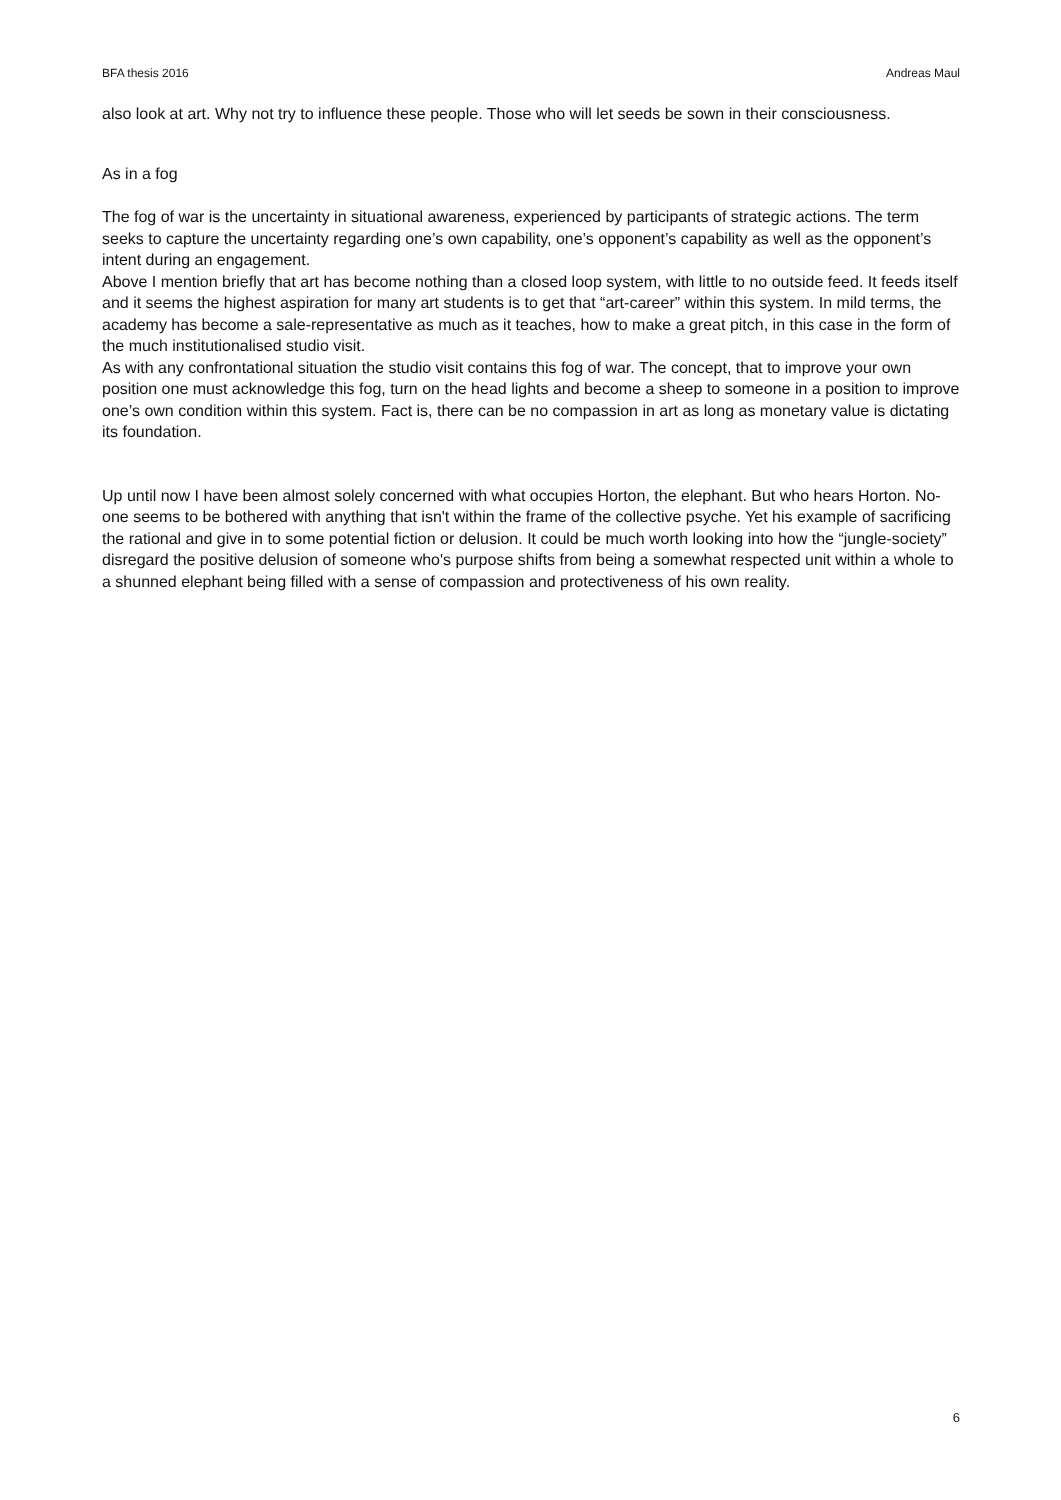BFA thesis 2016 Andreas Maul
also look at art. Why not try to influence these people. Those who will let seeds be sown in their consciousness.
As in a fog
The fog of war is the uncertainty in situational awareness, experienced by participants of strategic actions. The term seeks to capture the uncertainty regarding one’s own capability, one’s opponent’s capability as well as the opponent’s intent during an engagement.
Above I mention briefly that art has become nothing than a closed loop system, with little to no outside feed. It feeds itself and it seems the highest aspiration for many art students is to get that “art-career” within this system. In mild terms, the academy has become a sale-representative as much as it teaches, how to make a great pitch, in this case in the form of the much institutionalised studio visit.
As with any confrontational situation the studio visit contains this fog of war. The concept, that to improve your own position one must acknowledge this fog, turn on the head lights and become a sheep to someone in a position to improve one’s own condition within this system. Fact is, there can be no compassion in art as long as monetary value is dictating its foundation.
Up until now I have been almost solely concerned with what occupies Horton, the elephant. But who hears Horton. No-one seems to be bothered with anything that isn't within the frame of the collective psyche. Yet his example of sacrificing the rational and give in to some potential fiction or delusion. It could be much worth looking into how the “jungle-society” disregard the positive delusion of someone who's purpose shifts from being a somewhat respected unit within a whole to a shunned elephant being filled with a sense of compassion and protectiveness of his own reality.
6